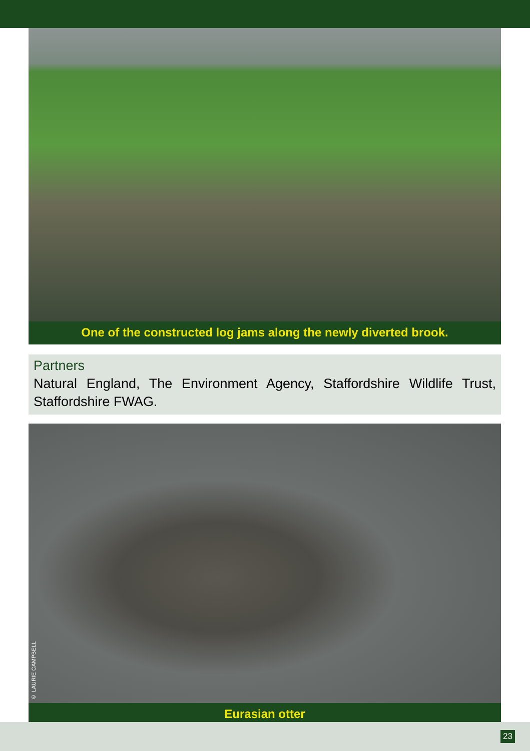One of the constructed log jams along the newly diverted brook.
Partners
Natural England, The Environment Agency, Staffordshire Wildlife Trust, Staffordshire FWAG.
© LAURIE CAMPBELL
Eurasian otter
23